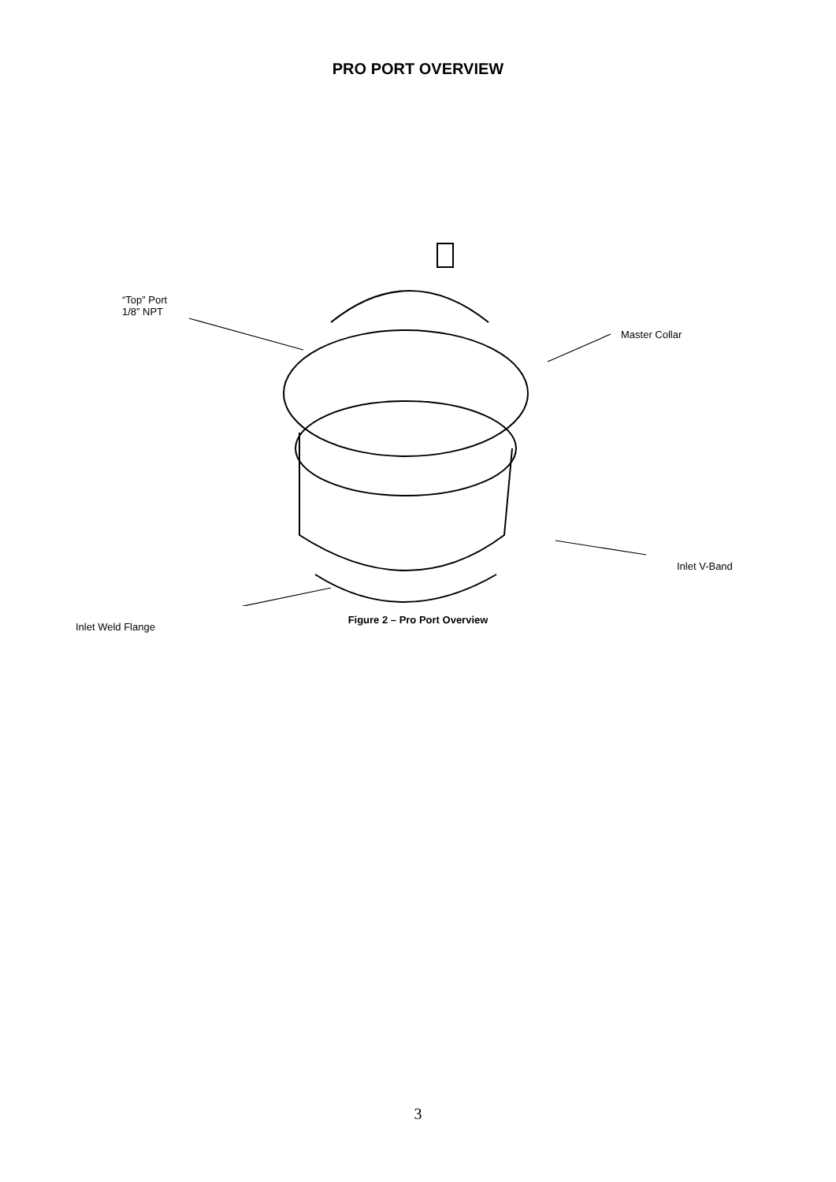PRO PORT OVERVIEW
“Top” Port
1/8” NPT
Master Collar
Inlet V-Band
Inlet Weld Flange
Figure 2 – Pro Port Overview
3